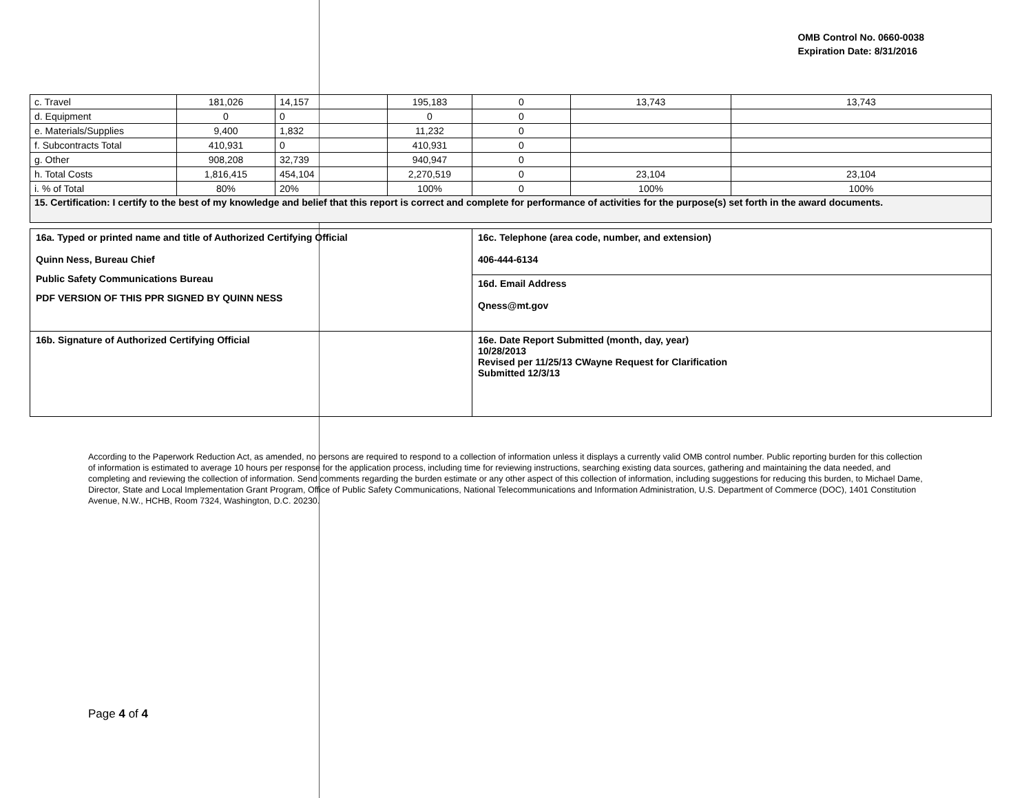OMB Control No. 0660-0038
Expiration Date: 8/31/2016
| c. Travel | 181,026 | 14,157 | 195,183 | 0 | 13,743 | 13,743 |
| d. Equipment | 0 | 0 | 0 | 0 | | |
| e. Materials/Supplies | 9,400 | 1,832 | 11,232 | 0 | | |
| f. Subcontracts Total | 410,931 | 0 | 410,931 | 0 | | |
| g. Other | 908,208 | 32,739 | 940,947 | 0 | | |
| h. Total Costs | 1,816,415 | 454,104 | 2,270,519 | 0 | 23,104 | 23,104 |
| i. % of Total | 80% | 20% | 100% | 0 | 100% | 100% |
| 15. Certification: I certify to the best of my knowledge and belief that this report is correct and complete for performance of activities for the purpose(s) set forth in the award documents. | | | | | | |
| 16a. Typed or printed name and title of Authorized Certifying Official Quinn Ness, Bureau Chief Public Safety Communications Bureau PDF VERSION OF THIS PPR SIGNED BY QUINN NESS | 16c. Telephone (area code, number, and extension) 406-444-6134 |
| | 16d. Email Address Qness@mt.gov |
| 16b. Signature of Authorized Certifying Official | 16e. Date Report Submitted (month, day, year) 10/28/2013 Revised per 11/25/13 CWayne Request for Clarification Submitted 12/3/13 |
According to the Paperwork Reduction Act, as amended, no persons are required to respond to a collection of information unless it displays a currently valid OMB control number. Public reporting burden for this collection of information is estimated to average 10 hours per response for the application process, including time for reviewing instructions, searching existing data sources, gathering and maintaining the data needed, and completing and reviewing the collection of information. Send comments regarding the burden estimate or any other aspect of this collection of information, including suggestions for reducing this burden, to Michael Dame, Director, State and Local Implementation Grant Program, Office of Public Safety Communications, National Telecommunications and Information Administration, U.S. Department of Commerce (DOC), 1401 Constitution Avenue, N.W., HCHB, Room 7324, Washington, D.C. 20230.
Page 4 of 4